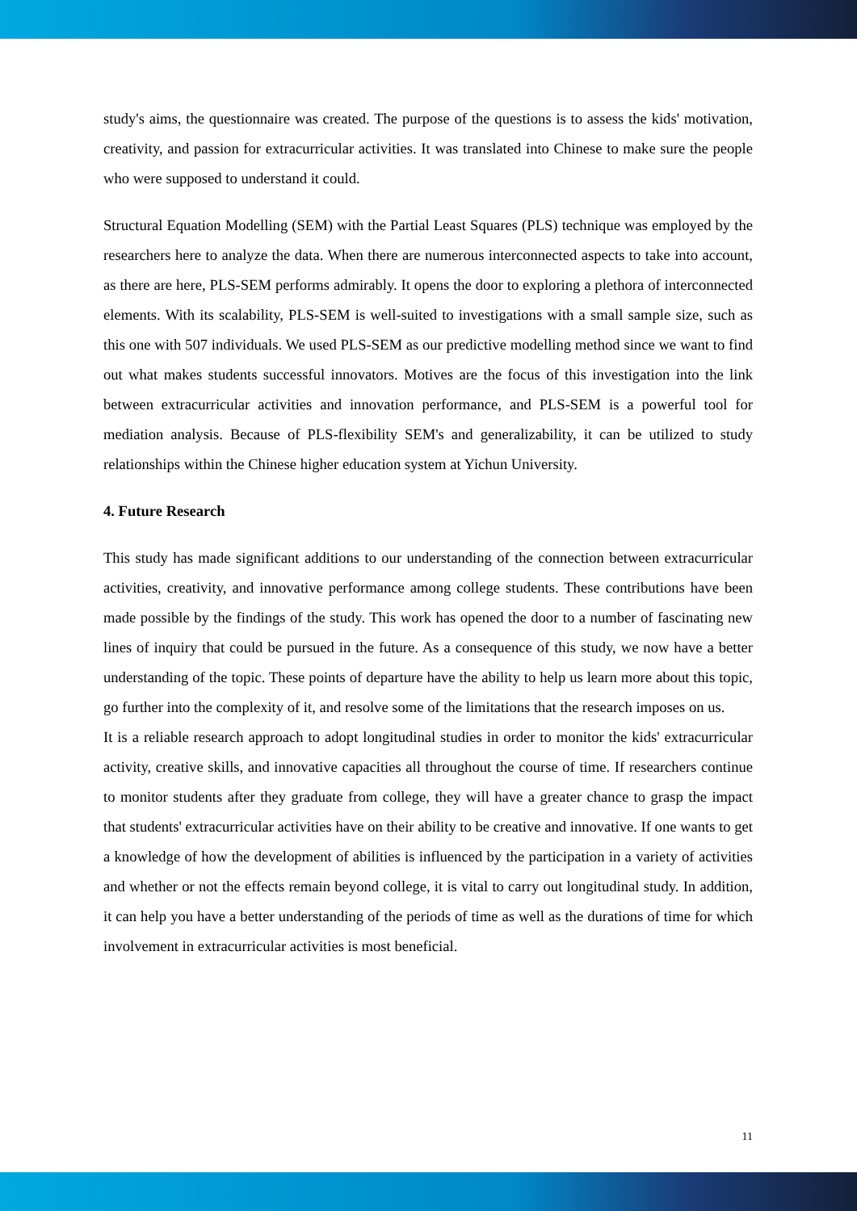study's aims, the questionnaire was created. The purpose of the questions is to assess the kids' motivation, creativity, and passion for extracurricular activities. It was translated into Chinese to make sure the people who were supposed to understand it could.
Structural Equation Modelling (SEM) with the Partial Least Squares (PLS) technique was employed by the researchers here to analyze the data. When there are numerous interconnected aspects to take into account, as there are here, PLS-SEM performs admirably. It opens the door to exploring a plethora of interconnected elements. With its scalability, PLS-SEM is well-suited to investigations with a small sample size, such as this one with 507 individuals. We used PLS-SEM as our predictive modelling method since we want to find out what makes students successful innovators. Motives are the focus of this investigation into the link between extracurricular activities and innovation performance, and PLS-SEM is a powerful tool for mediation analysis. Because of PLS-flexibility SEM's and generalizability, it can be utilized to study relationships within the Chinese higher education system at Yichun University.
4. Future Research
This study has made significant additions to our understanding of the connection between extracurricular activities, creativity, and innovative performance among college students. These contributions have been made possible by the findings of the study. This work has opened the door to a number of fascinating new lines of inquiry that could be pursued in the future. As a consequence of this study, we now have a better understanding of the topic. These points of departure have the ability to help us learn more about this topic, go further into the complexity of it, and resolve some of the limitations that the research imposes on us.
It is a reliable research approach to adopt longitudinal studies in order to monitor the kids' extracurricular activity, creative skills, and innovative capacities all throughout the course of time. If researchers continue to monitor students after they graduate from college, they will have a greater chance to grasp the impact that students' extracurricular activities have on their ability to be creative and innovative. If one wants to get a knowledge of how the development of abilities is influenced by the participation in a variety of activities and whether or not the effects remain beyond college, it is vital to carry out longitudinal study. In addition, it can help you have a better understanding of the periods of time as well as the durations of time for which involvement in extracurricular activities is most beneficial.
11